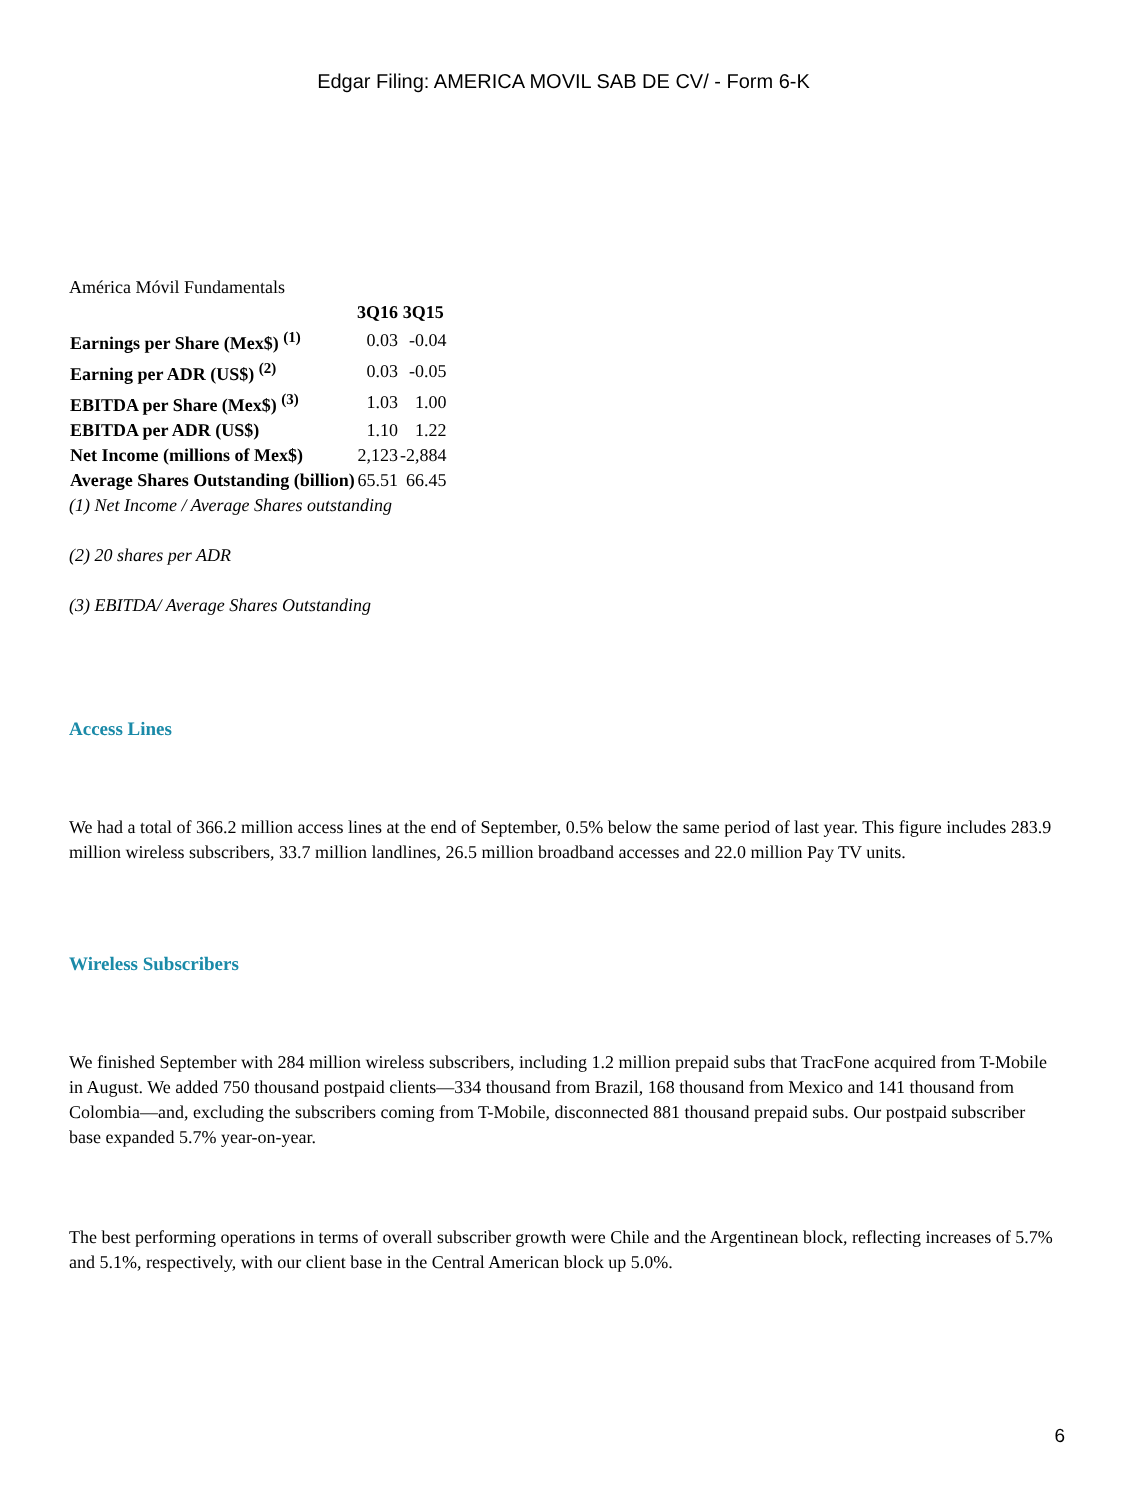Edgar Filing: AMERICA MOVIL SAB DE CV/ - Form 6-K
América Móvil Fundamentals
| | 3Q16 | 3Q15 |
| --- | --- | --- |
| Earnings per Share (Mex$) <sup>(1)</sup> | 0.03 | -0.04 |
| Earning per ADR (US$) <sup>(2)</sup> | 0.03 | -0.05 |
| EBITDA per Share (Mex$) <sup>(3)</sup> | 1.03 | 1.00 |
| EBITDA per ADR (US$) | 1.10 | 1.22 |
| Net Income (millions of Mex$) | 2,123 | -2,884 |
| Average Shares Outstanding (billion) | 65.51 | 66.45 |
(1) Net Income / Average Shares outstanding
(2) 20 shares per ADR
(3) EBITDA/ Average Shares Outstanding
Access Lines
We had a total of 366.2 million access lines at the end of September, 0.5% below the same period of last year. This figure includes 283.9 million wireless subscribers, 33.7 million landlines, 26.5 million broadband accesses and 22.0 million Pay TV units.
Wireless Subscribers
We finished September with 284 million wireless subscribers, including 1.2 million prepaid subs that TracFone acquired from T-Mobile in August. We added 750 thousand postpaid clients—334 thousand from Brazil, 168 thousand from Mexico and 141 thousand from Colombia—and, excluding the subscribers coming from T-Mobile, disconnected 881 thousand prepaid subs. Our postpaid subscriber base expanded 5.7% year-on-year.
The best performing operations in terms of overall subscriber growth were Chile and the Argentinean block, reflecting increases of 5.7% and 5.1%, respectively, with our client base in the Central American block up 5.0%.
6